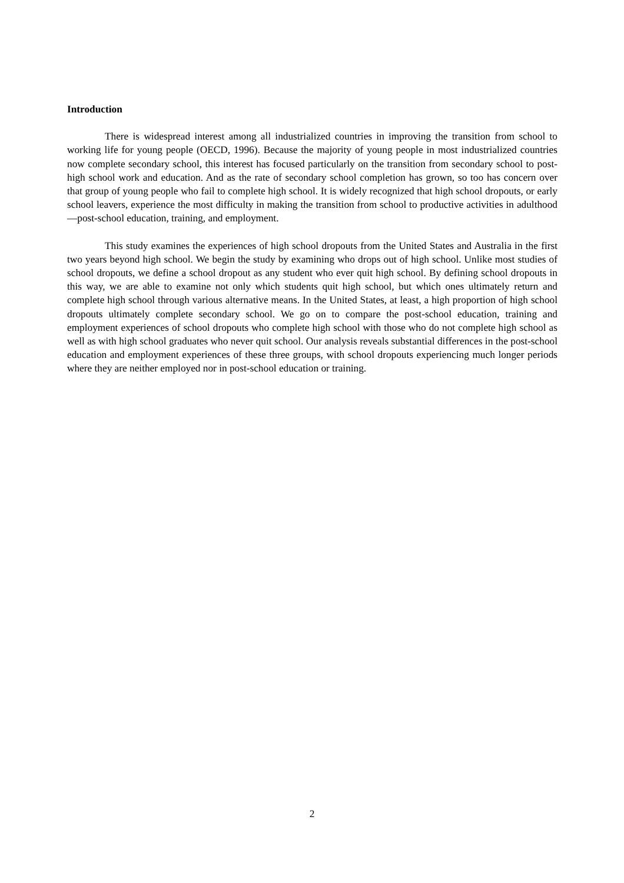Introduction
There is widespread interest among all industrialized countries in improving the transition from school to working life for young people (OECD, 1996). Because the majority of young people in most industrialized countries now complete secondary school, this interest has focused particularly on the transition from secondary school to post-high school work and education. And as the rate of secondary school completion has grown, so too has concern over that group of young people who fail to complete high school. It is widely recognized that high school dropouts, or early school leavers, experience the most difficulty in making the transition from school to productive activities in adulthood—post-school education, training, and employment.
This study examines the experiences of high school dropouts from the United States and Australia in the first two years beyond high school. We begin the study by examining who drops out of high school. Unlike most studies of school dropouts, we define a school dropout as any student who ever quit high school. By defining school dropouts in this way, we are able to examine not only which students quit high school, but which ones ultimately return and complete high school through various alternative means. In the United States, at least, a high proportion of high school dropouts ultimately complete secondary school. We go on to compare the post-school education, training and employment experiences of school dropouts who complete high school with those who do not complete high school as well as with high school graduates who never quit school. Our analysis reveals substantial differences in the post-school education and employment experiences of these three groups, with school dropouts experiencing much longer periods where they are neither employed nor in post-school education or training.
2